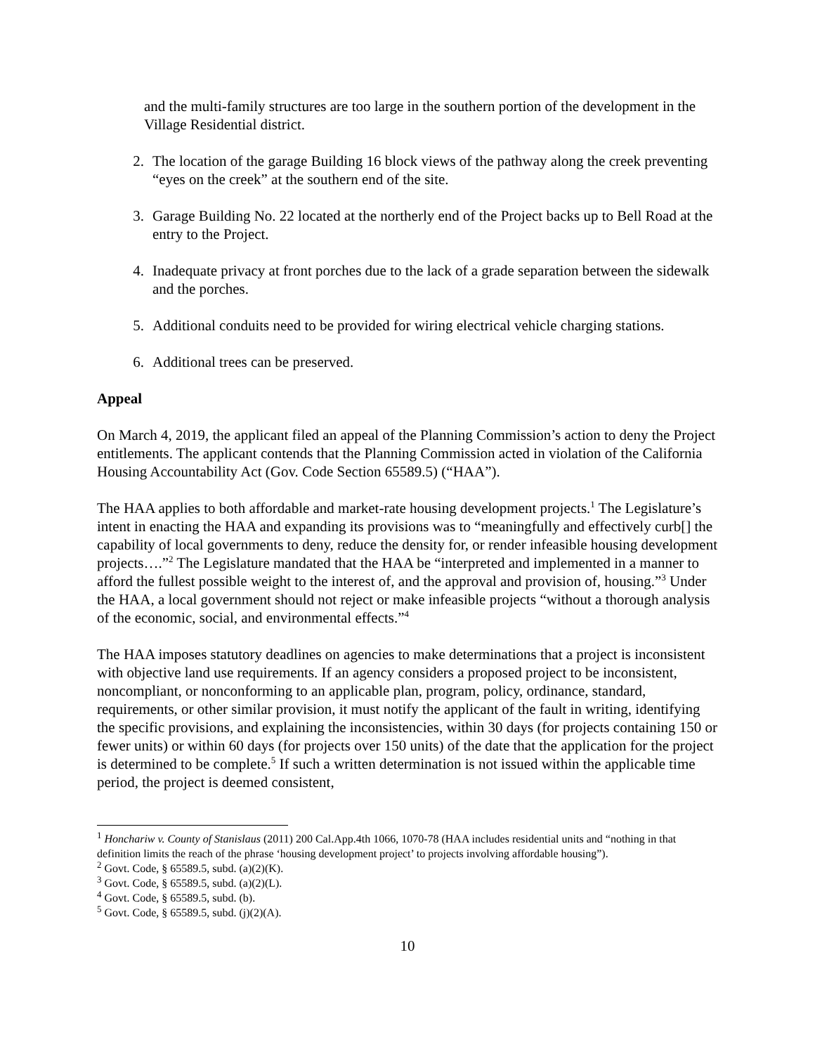and the multi-family structures are too large in the southern portion of the development in the Village Residential district.
2. The location of the garage Building 16 block views of the pathway along the creek preventing “eyes on the creek” at the southern end of the site.
3. Garage Building No. 22 located at the northerly end of the Project backs up to Bell Road at the entry to the Project.
4. Inadequate privacy at front porches due to the lack of a grade separation between the sidewalk and the porches.
5. Additional conduits need to be provided for wiring electrical vehicle charging stations.
6. Additional trees can be preserved.
Appeal
On March 4, 2019, the applicant filed an appeal of the Planning Commission’s action to deny the Project entitlements. The applicant contends that the Planning Commission acted in violation of the California Housing Accountability Act (Gov. Code Section 65589.5) (“HAA”).
The HAA applies to both affordable and market-rate housing development projects.<sup>1</sup> The Legislature’s intent in enacting the HAA and expanding its provisions was to “meaningfully and effectively curb[] the capability of local governments to deny, reduce the density for, or render infeasible housing development projects….”<sup>2</sup> The Legislature mandated that the HAA be “interpreted and implemented in a manner to afford the fullest possible weight to the interest of, and the approval and provision of, housing.”<sup>3</sup> Under the HAA, a local government should not reject or make infeasible projects “without a thorough analysis of the economic, social, and environmental effects.”<sup>4</sup>
The HAA imposes statutory deadlines on agencies to make determinations that a project is inconsistent with objective land use requirements. If an agency considers a proposed project to be inconsistent, noncompliant, or nonconforming to an applicable plan, program, policy, ordinance, standard, requirements, or other similar provision, it must notify the applicant of the fault in writing, identifying the specific provisions, and explaining the inconsistencies, within 30 days (for projects containing 150 or fewer units) or within 60 days (for projects over 150 units) of the date that the application for the project is determined to be complete.<sup>5</sup> If such a written determination is not issued within the applicable time period, the project is deemed consistent,
<sup>1</sup> Honchariw v. County of Stanislaus (2011) 200 Cal.App.4th 1066, 1070-78 (HAA includes residential units and “nothing in that definition limits the reach of the phrase ‘housing development project’ to projects involving affordable housing”).
<sup>2</sup> Govt. Code, § 65589.5, subd. (a)(2)(K).
<sup>3</sup> Govt. Code, § 65589.5, subd. (a)(2)(L).
<sup>4</sup> Govt. Code, § 65589.5, subd. (b).
<sup>5</sup> Govt. Code, § 65589.5, subd. (j)(2)(A).
10